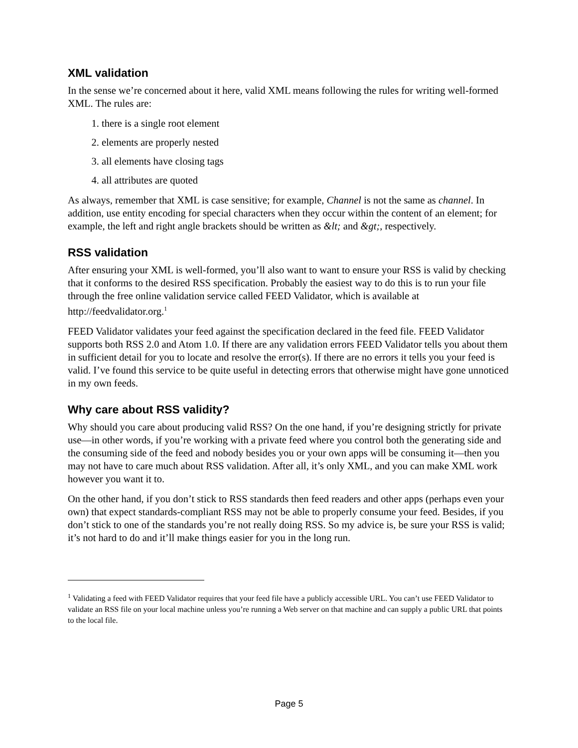XML validation
In the sense we’re concerned about it here, valid XML means following the rules for writing well-formed XML. The rules are:
1. there is a single root element
2. elements are properly nested
3. all elements have closing tags
4. all attributes are quoted
As always, remember that XML is case sensitive; for example, Channel is not the same as channel. In addition, use entity encoding for special characters when they occur within the content of an element; for example, the left and right angle brackets should be written as &lt; and &gt;, respectively.
RSS validation
After ensuring your XML is well-formed, you’ll also want to want to ensure your RSS is valid by checking that it conforms to the desired RSS specification. Probably the easiest way to do this is to run your file through the free online validation service called FEED Validator, which is available at http://feedvalidator.org.<sup>1</sup>
FEED Validator validates your feed against the specification declared in the feed file. FEED Validator supports both RSS 2.0 and Atom 1.0. If there are any validation errors FEED Validator tells you about them in sufficient detail for you to locate and resolve the error(s). If there are no errors it tells you your feed is valid. I’ve found this service to be quite useful in detecting errors that otherwise might have gone unnoticed in my own feeds.
Why care about RSS validity?
Why should you care about producing valid RSS? On the one hand, if you’re designing strictly for private use—in other words, if you’re working with a private feed where you control both the generating side and the consuming side of the feed and nobody besides you or your own apps will be consuming it—then you may not have to care much about RSS validation. After all, it’s only XML, and you can make XML work however you want it to.
On the other hand, if you don’t stick to RSS standards then feed readers and other apps (perhaps even your own) that expect standards-compliant RSS may not be able to properly consume your feed. Besides, if you don’t stick to one of the standards you’re not really doing RSS. So my advice is, be sure your RSS is valid; it’s not hard to do and it’ll make things easier for you in the long run.
<sup>1</sup> Validating a feed with FEED Validator requires that your feed file have a publicly accessible URL. You can’t use FEED Validator to validate an RSS file on your local machine unless you’re running a Web server on that machine and can supply a public URL that points to the local file.
Page 5